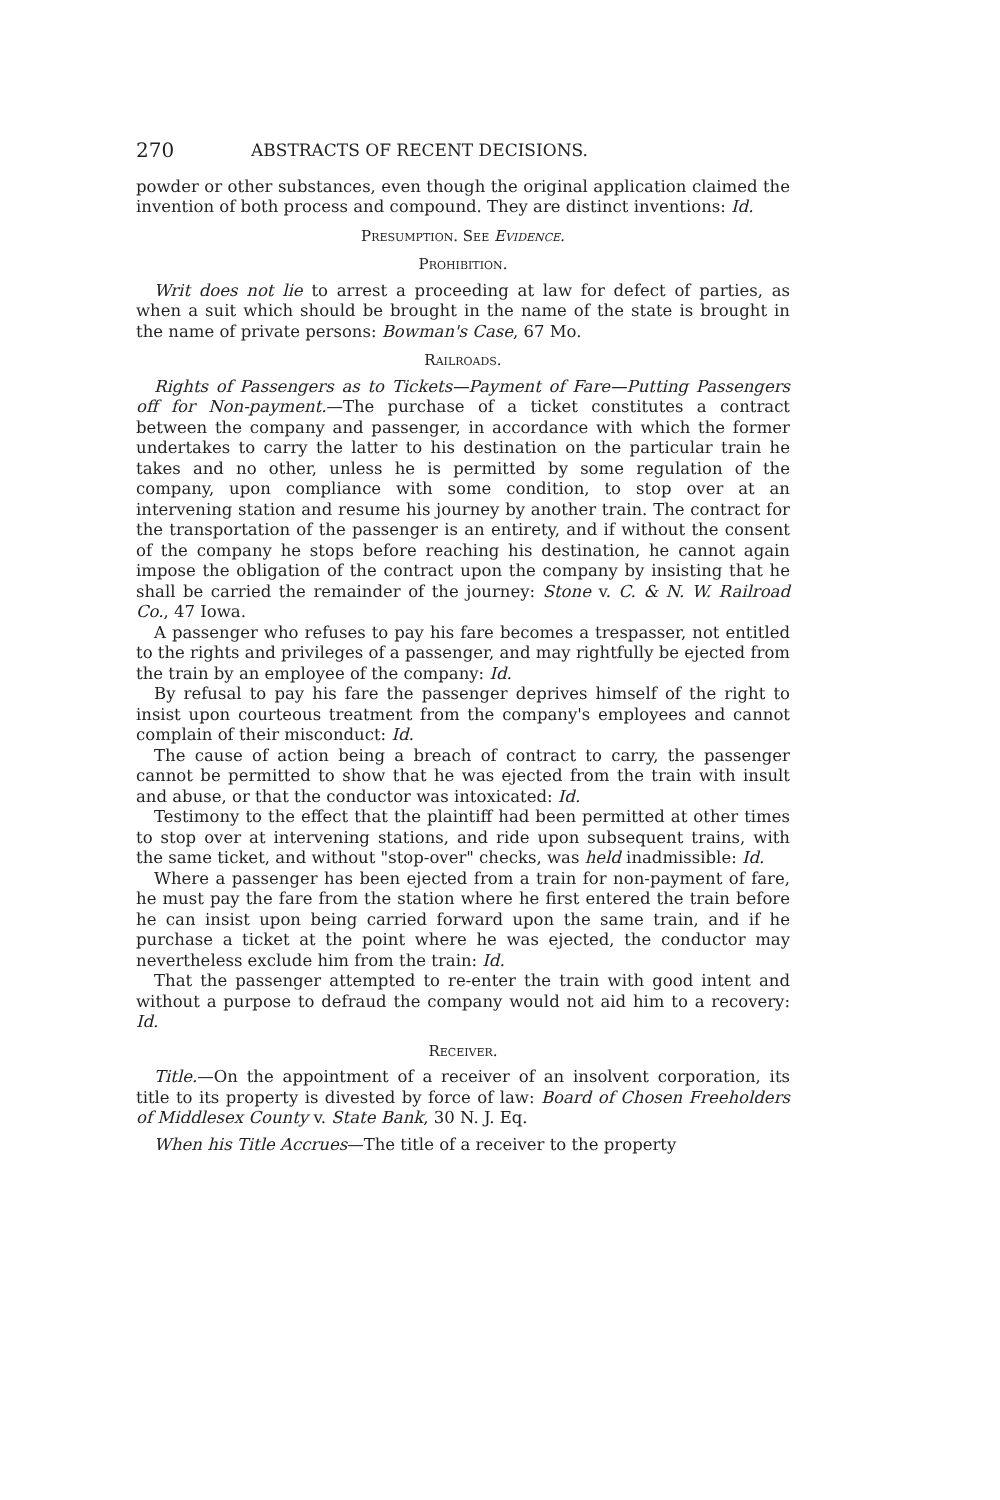270 ABSTRACTS OF RECENT DECISIONS.
powder or other substances, even though the original application claimed the invention of both process and compound. They are distinct inventions: Id.
Presumption. See Evidence.
Prohibition.
Writ does not lie to arrest a proceeding at law for defect of parties, as when a suit which should be brought in the name of the state is brought in the name of private persons: Bowman's Case, 67 Mo.
Railroads.
Rights of Passengers as to Tickets—Payment of Fare—Putting Passengers off for Non-payment.—The purchase of a ticket constitutes a contract between the company and passenger, in accordance with which the former undertakes to carry the latter to his destination on the particular train he takes and no other, unless he is permitted by some regulation of the company, upon compliance with some condition, to stop over at an intervening station and resume his journey by another train. The contract for the transportation of the passenger is an entirety, and if without the consent of the company he stops before reaching his destination, he cannot again impose the obligation of the contract upon the company by insisting that he shall be carried the remainder of the journey: Stone v. C. & N. W. Railroad Co., 47 Iowa.
A passenger who refuses to pay his fare becomes a trespasser, not entitled to the rights and privileges of a passenger, and may rightfully be ejected from the train by an employee of the company: Id.
By refusal to pay his fare the passenger deprives himself of the right to insist upon courteous treatment from the company's employees and cannot complain of their misconduct: Id.
The cause of action being a breach of contract to carry, the passenger cannot be permitted to show that he was ejected from the train with insult and abuse, or that the conductor was intoxicated: Id.
Testimony to the effect that the plaintiff had been permitted at other times to stop over at intervening stations, and ride upon subsequent trains, with the same ticket, and without "stop-over" checks, was held inadmissible: Id.
Where a passenger has been ejected from a train for non-payment of fare, he must pay the fare from the station where he first entered the train before he can insist upon being carried forward upon the same train, and if he purchase a ticket at the point where he was ejected, the conductor may nevertheless exclude him from the train: Id.
That the passenger attempted to re-enter the train with good intent and without a purpose to defraud the company would not aid him to a recovery: Id.
Receiver.
Title.—On the appointment of a receiver of an insolvent corporation, its title to its property is divested by force of law: Board of Chosen Freeholders of Middlesex County v. State Bank, 30 N. J. Eq.
When his Title Accrues—The title of a receiver to the property